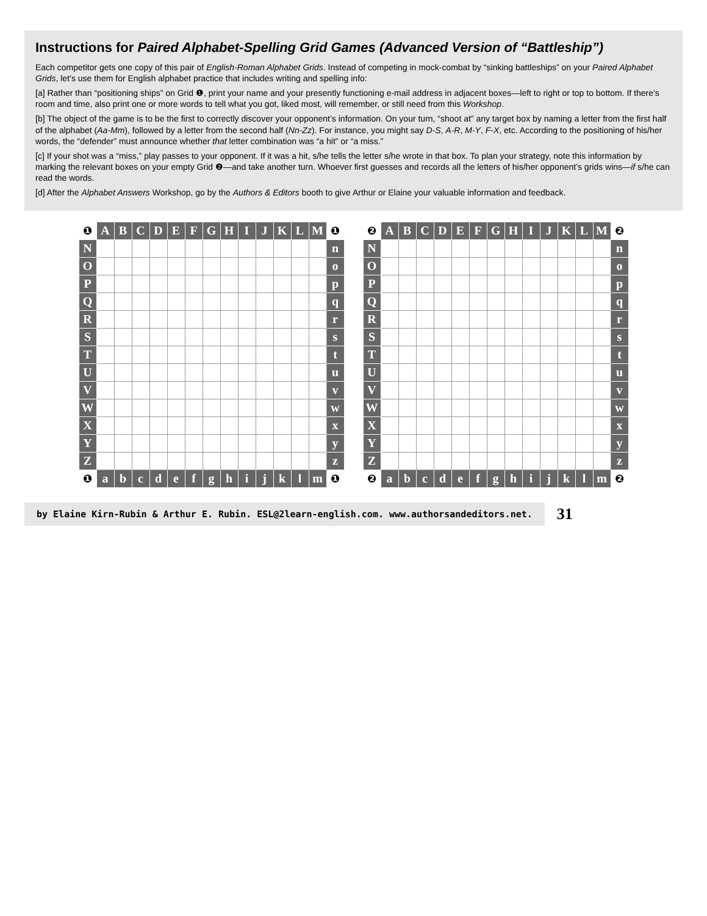Instructions for Paired Alphabet-Spelling Grid Games (Advanced Version of “Battleship”)
Each competitor gets one copy of this pair of English-Roman Alphabet Grids. Instead of competing in mock-combat by “sinking battleships” on your Paired Alphabet Grids, let’s use them for English alphabet practice that includes writing and spelling info:
[a] Rather than “positioning ships” on Grid ❶, print your name and your presently functioning e-mail address in adjacent boxes—left to right or top to bottom. If there’s room and time, also print one or more words to tell what you got, liked most, will remember, or still need from this Workshop.
[b] The object of the game is to be the first to correctly discover your opponent’s information. On your turn, “shoot at” any target box by naming a letter from the first half of the alphabet (Aa-Mm), followed by a letter from the second half (Nn-Zz). For instance, you might say D-S, A-R, M-Y, F-X, etc. According to the positioning of his/her words, the “defender” must announce whether that letter combination was “a hit” or “a miss.”
[c] If your shot was a “miss,” play passes to your opponent. If it was a hit, s/he tells the letter s/he wrote in that box. To plan your strategy, note this information by marking the relevant boxes on your empty Grid ❷—and take another turn. Whoever first guesses and records all the letters of his/her opponent’s grids wins—if s/he can read the words.
[d] After the Alphabet Answers Workshop, go by the Authors & Editors booth to give Arthur or Elaine your valuable information and feedback.
| ❶ | A | B | C | D | E | F | G | H | I | J | K | L | M | ❶ |
| --- | --- | --- | --- | --- | --- | --- | --- | --- | --- | --- | --- | --- | --- | --- |
| N | | | | | | | | | | | | | | n |
| O | | | | | | | | | | | | | | o |
| P | | | | | | | | | | | | | | p |
| Q | | | | | | | | | | | | | | q |
| R | | | | | | | | | | | | | | r |
| S | | | | | | | | | | | | | | s |
| T | | | | | | | | | | | | | | t |
| U | | | | | | | | | | | | | | u |
| V | | | | | | | | | | | | | | v |
| W | | | | | | | | | | | | | | w |
| X | | | | | | | | | | | | | | x |
| Y | | | | | | | | | | | | | | y |
| Z | | | | | | | | | | | | | | z |
| ❶ | a | b | c | d | e | f | g | h | i | j | k | l | m | ❶ |
| ❷ | A | B | C | D | E | F | G | H | I | J | K | L | M | ❷ |
| --- | --- | --- | --- | --- | --- | --- | --- | --- | --- | --- | --- | --- | --- | --- |
| N | | | | | | | | | | | | | | n |
| O | | | | | | | | | | | | | | o |
| P | | | | | | | | | | | | | | p |
| Q | | | | | | | | | | | | | | q |
| R | | | | | | | | | | | | | | r |
| S | | | | | | | | | | | | | | s |
| T | | | | | | | | | | | | | | t |
| U | | | | | | | | | | | | | | u |
| V | | | | | | | | | | | | | | v |
| W | | | | | | | | | | | | | | w |
| X | | | | | | | | | | | | | | x |
| Y | | | | | | | | | | | | | | y |
| Z | | | | | | | | | | | | | | z |
| ❷ | a | b | c | d | e | f | g | h | i | j | k | l | m | ❷ |
by Elaine Kirn-Rubin & Arthur E. Rubin. ESL@2learn-english.com. www.authorsandeditors.net.
31